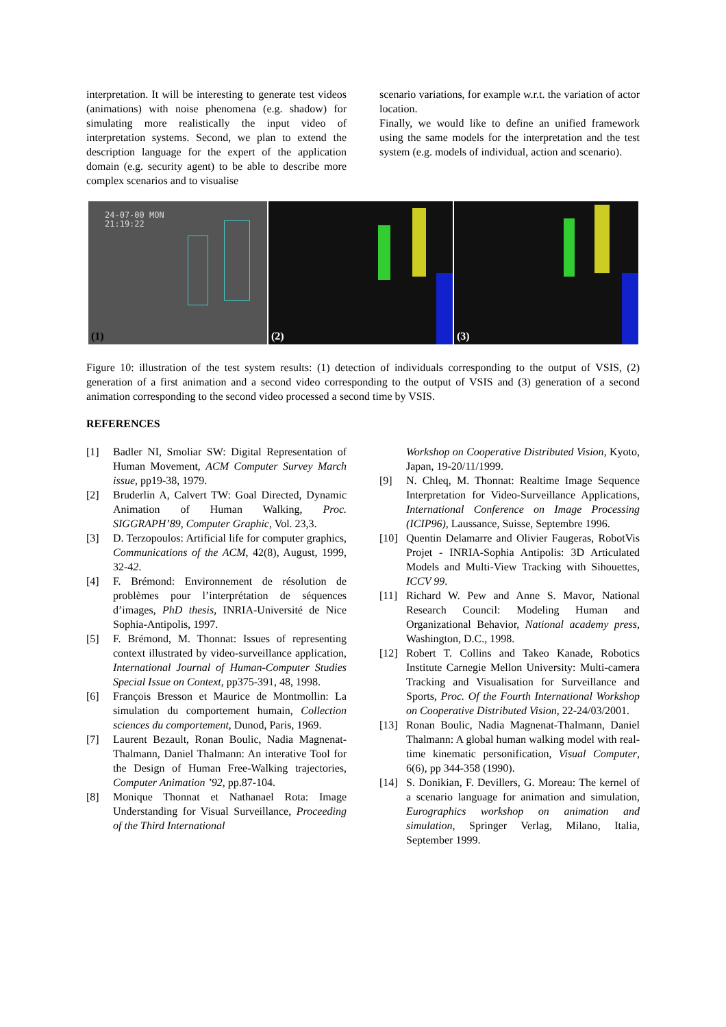interpretation. It will be interesting to generate test videos (animations) with noise phenomena (e.g. shadow) for simulating more realistically the input video of interpretation systems. Second, we plan to extend the description language for the expert of the application domain (e.g. security agent) to be able to describe more complex scenarios and to visualise
scenario variations, for example w.r.t. the variation of actor location.
Finally, we would like to define an unified framework using the same models for the interpretation and the test system (e.g. models of individual, action and scenario).
24-07-00 MON
21:19:22
(1)
(2)
(3)
Figure 10: illustration of the test system results: (1) detection of individuals corresponding to the output of VSIS, (2) generation of a first animation and a second video corresponding to the output of VSIS and (3) generation of a second animation corresponding to the second video processed a second time by VSIS.
REFERENCES
[1] Badler NI, Smoliar SW: Digital Representation of Human Movement, ACM Computer Survey March issue, pp19-38, 1979.
[2] Bruderlin A, Calvert TW: Goal Directed, Dynamic Animation of Human Walking, Proc. SIGGRAPH’89, Computer Graphic, Vol. 23,3.
[3] D. Terzopoulos: Artificial life for computer graphics, Communications of the ACM, 42(8), August, 1999, 32-42.
[4] F. Brémond: Environnement de résolution de problèmes pour l’interprétation de séquences d’images, PhD thesis, INRIA-Université de Nice Sophia-Antipolis, 1997.
[5] F. Brémond, M. Thonnat: Issues of representing context illustrated by video-surveillance application, International Journal of Human-Computer Studies Special Issue on Context, pp375-391, 48, 1998.
[6] François Bresson et Maurice de Montmollin: La simulation du comportement humain, Collection sciences du comportement, Dunod, Paris, 1969.
[7] Laurent Bezault, Ronan Boulic, Nadia Magnenat-Thalmann, Daniel Thalmann: An interative Tool for the Design of Human Free-Walking trajectories, Computer Animation ’92, pp.87-104.
[8] Monique Thonnat et Nathanael Rota: Image Understanding for Visual Surveillance, Proceeding of the Third International
Workshop on Cooperative Distributed Vision, Kyoto, Japan, 19-20/11/1999.
[9] N. Chleq, M. Thonnat: Realtime Image Sequence Interpretation for Video-Surveillance Applications, International Conference on Image Processing (ICIP96), Laussance, Suisse, Septembre 1996.
[10] Quentin Delamarre and Olivier Faugeras, RobotVis Projet - INRIA-Sophia Antipolis: 3D Articulated Models and Multi-View Tracking with Sihouettes, ICCV 99.
[11] Richard W. Pew and Anne S. Mavor, National Research Council: Modeling Human and Organizational Behavior, National academy press, Washington, D.C., 1998.
[12] Robert T. Collins and Takeo Kanade, Robotics Institute Carnegie Mellon University: Multi-camera Tracking and Visualisation for Surveillance and Sports, Proc. Of the Fourth International Workshop on Cooperative Distributed Vision, 22-24/03/2001.
[13] Ronan Boulic, Nadia Magnenat-Thalmann, Daniel Thalmann: A global human walking model with real-time kinematic personification, Visual Computer, 6(6), pp 344-358 (1990).
[14] S. Donikian, F. Devillers, G. Moreau: The kernel of a scenario language for animation and simulation, Eurographics workshop on animation and simulation, Springer Verlag, Milano, Italia, September 1999.